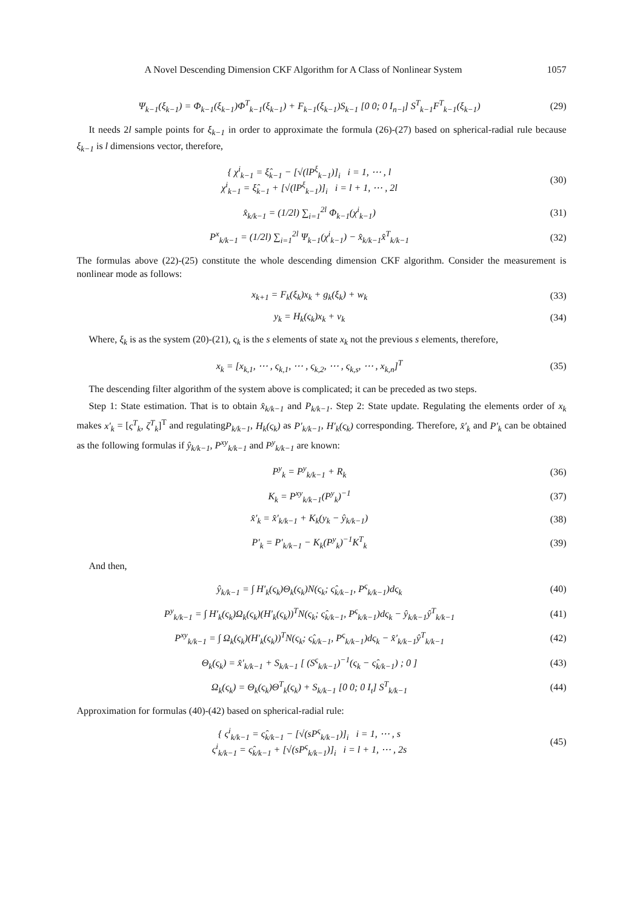A Novel Descending Dimension CKF Algorithm for A Class of Nonlinear System 1057
Ψ<sub>k−1</sub>(ξ<sub>k−1</sub>) = Φ<sub>k−1</sub>(ξ<sub>k−1</sub>)Φ<sup>T</sup><sub>k−1</sub>(ξ<sub>k−1</sub>) + F<sub>k−1</sub>(ξ<sub>k−1</sub>)S<sub>k−1</sub> [0 0; 0 I<sub>n−l</sub>] S<sup>T</sup><sub>k−1</sub>F<sup>T</sup><sub>k−1</sub>(ξ<sub>k−1</sub>) (29)
It needs 2l sample points for ξ<sub>k−1</sub> in order to approximate the formula (26)-(27) based on spherical-radial rule because ξ<sub>k−1</sub> is l dimensions vector, therefore,
{ χ<sup>i</sup><sub>k−1</sub> = ξ̂<sub>k−1</sub> − [√(lP<sup>ξ</sup><sub>k−1</sub>)]<sub>i</sub> i = 1, ⋯ , l
χ<sup>i</sup><sub>k−1</sub> = ξ̂<sub>k−1</sub> + [√(lP<sup>ξ</sup><sub>k−1</sub>)]<sub>i</sub> i = l + 1, ⋯ , 2l (30)
x̂<sub>k/k−1</sub> = (1/2l) ∑<sub>i=1</sub><sup>2l</sup> Φ<sub>k−1</sub>(χ<sup>i</sup><sub>k−1</sub>) (31)
P<sup>x</sup><sub>k/k−1</sub> = (1/2l) ∑<sub>i=1</sub><sup>2l</sup> Ψ<sub>k−1</sub>(χ<sup>i</sup><sub>k−1</sub>) − x̂<sub>k/k−1</sub>x̂<sup>T</sup><sub>k/k−1</sub> (32)
The formulas above (22)-(25) constitute the whole descending dimension CKF algorithm. Consider the measurement is nonlinear mode as follows:
x<sub>k+1</sub> = F<sub>k</sub>(ξ<sub>k</sub>)x<sub>k</sub> + g<sub>k</sub>(ξ<sub>k</sub>) + w<sub>k</sub> (33)
y<sub>k</sub> = H<sub>k</sub>(ς<sub>k</sub>)x<sub>k</sub> + v<sub>k</sub> (34)
Where, ξ<sub>k</sub> is as the system (20)-(21), ς<sub>k</sub> is the s elements of state x<sub>k</sub> not the previous s elements, therefore,
x<sub>k</sub> = [x<sub>k,1</sub>, ⋯ , ς<sub>k,1</sub>, ⋯ , ς<sub>k,2</sub>, ⋯ , ς<sub>k,s</sub>, ⋯ , x<sub>k,n</sub>]<sup>T</sup> (35)
The descending filter algorithm of the system above is complicated; it can be preceded as two steps.
Step 1: State estimation. That is to obtain x̂<sub>k/k−1</sub> and P<sub>k/k−1</sub>. Step 2: State update. Regulating the elements order of x<sub>k</sub> makes x′<sub>k</sub> = [ς<sup>T</sup><sub>k</sub>, ζ<sup>T</sup><sub>k</sub>]<sup>T</sup> and regulatingP<sub>k/k−1</sub>, H<sub>k</sub>(ς<sub>k</sub>) as P′<sub>k/k−1</sub>, H′<sub>k</sub>(ς<sub>k</sub>) corresponding. Therefore, x̂′<sub>k</sub> and P′<sub>k</sub> can be obtained as the following formulas if ŷ<sub>k/k−1</sub>, P<sup>xy</sup><sub>k/k−1</sub> and P<sup>y</sup><sub>k/k−1</sub> are known:
P<sup>y</sup><sub>k</sub> = P<sup>y</sup><sub>k/k−1</sub> + R<sub>k</sub> (36)
K<sub>k</sub> = P<sup>xy</sup><sub>k/k−1</sub>(P<sup>y</sup><sub>k</sub>)<sup>−1</sup> (37)
x̂′<sub>k</sub> = x̂′<sub>k/k−1</sub> + K<sub>k</sub>(y<sub>k</sub> − ŷ<sub>k/k−1</sub>) (38)
P′<sub>k</sub> = P′<sub>k/k−1</sub> − K<sub>k</sub>(P<sup>y</sup><sub>k</sub>)<sup>−1</sup>K<sup>T</sup><sub>k</sub> (39)
And then,
ŷ<sub>k/k−1</sub> = ∫ H′<sub>k</sub>(ς<sub>k</sub>)Θ<sub>k</sub>(ς<sub>k</sub>)N(ς<sub>k</sub>; ς̂<sub>k/k−1</sub>, P<sup>ς</sup><sub>k/k−1</sub>)dς<sub>k</sub> (40)
P<sup>y</sup><sub>k/k−1</sub> = ∫ H′<sub>k</sub>(ς<sub>k</sub>)Ω<sub>k</sub>(ς<sub>k</sub>)(H′<sub>k</sub>(ς<sub>k</sub>))<sup>T</sup>N(ς<sub>k</sub>; ς̂<sub>k/k−1</sub>, P<sup>ς</sup><sub>k/k−1</sub>)dς<sub>k</sub> − ŷ<sub>k/k−1</sub>ŷ<sup>T</sup><sub>k/k−1</sub> (41)
P<sup>xy</sup><sub>k/k−1</sub> = ∫ Ω<sub>k</sub>(ς<sub>k</sub>)(H′<sub>k</sub>(ς<sub>k</sub>))<sup>T</sup>N(ς<sub>k</sub>; ς̂<sub>k/k−1</sub>, P<sup>ς</sup><sub>k/k−1</sub>)dς<sub>k</sub> − x̂′<sub>k/k−1</sub>ŷ<sup>T</sup><sub>k/k−1</sub> (42)
Θ<sub>k</sub>(ς<sub>k</sub>) = x̂′<sub>k/k−1</sub> + S<sub>k/k−1</sub> [ (S<sup>ς</sup><sub>k/k−1</sub>)<sup>−1</sup>(ς<sub>k</sub> − ς̂<sub>k/k−1</sub>) ; 0 ] (43)
Ω<sub>k</sub>(ς<sub>k</sub>) = Θ<sub>k</sub>(ς<sub>k</sub>)Θ<sup>T</sup><sub>k</sub>(ς<sub>k</sub>) + S<sub>k/k−1</sub> [0 0; 0 I<sub>t</sub>] S<sup>T</sup><sub>k/k−1</sub> (44)
Approximation for formulas (40)-(42) based on spherical-radial rule:
{ ς<sup>i</sup><sub>k/k−1</sub> = ς̂<sub>k/k−1</sub> − [√(sP<sup>ς</sup><sub>k/k−1</sub>)]<sub>i</sub> i = 1, ⋯ , s
ς<sup>i</sup><sub>k/k−1</sub> = ς̂<sub>k/k−1</sub> + [√(sP<sup>ς</sup><sub>k/k−1</sub>)]<sub>i</sub> i = l + 1, ⋯ , 2s (45)